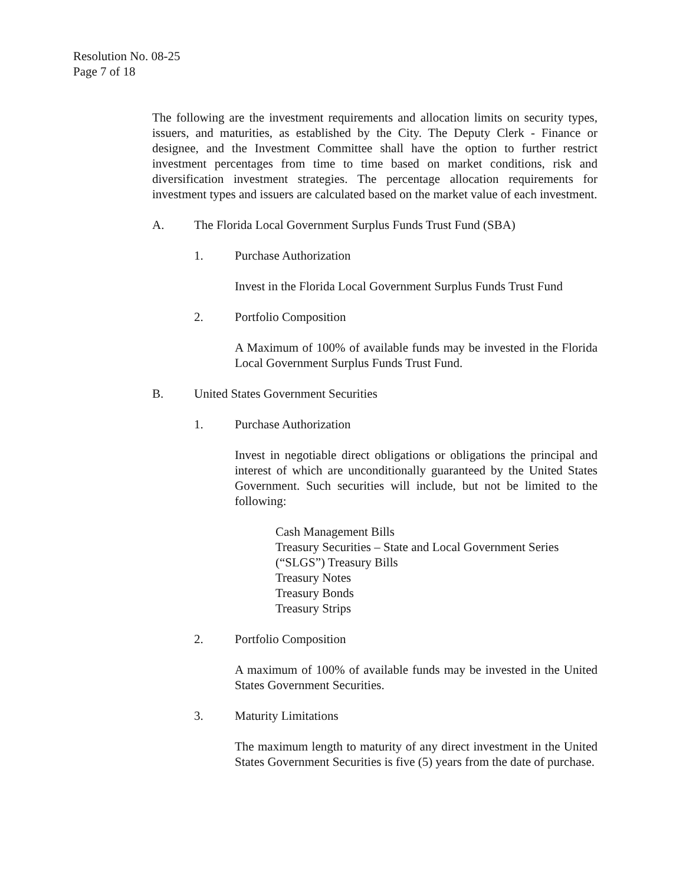Resolution No. 08-25
Page 7 of 18
The following are the investment requirements and allocation limits on security types, issuers, and maturities, as established by the City. The Deputy Clerk - Finance or designee, and the Investment Committee shall have the option to further restrict investment percentages from time to time based on market conditions, risk and diversification investment strategies. The percentage allocation requirements for investment types and issuers are calculated based on the market value of each investment.
A. The Florida Local Government Surplus Funds Trust Fund (SBA)
1. Purchase Authorization
Invest in the Florida Local Government Surplus Funds Trust Fund
2. Portfolio Composition
A Maximum of 100% of available funds may be invested in the Florida Local Government Surplus Funds Trust Fund.
B. United States Government Securities
1. Purchase Authorization
Invest in negotiable direct obligations or obligations the principal and interest of which are unconditionally guaranteed by the United States Government. Such securities will include, but not be limited to the following:
Cash Management Bills
Treasury Securities – State and Local Government Series (“SLGS”) Treasury Bills
Treasury Notes
Treasury Bonds
Treasury Strips
2. Portfolio Composition
A maximum of 100% of available funds may be invested in the United States Government Securities.
3. Maturity Limitations
The maximum length to maturity of any direct investment in the United States Government Securities is five (5) years from the date of purchase.